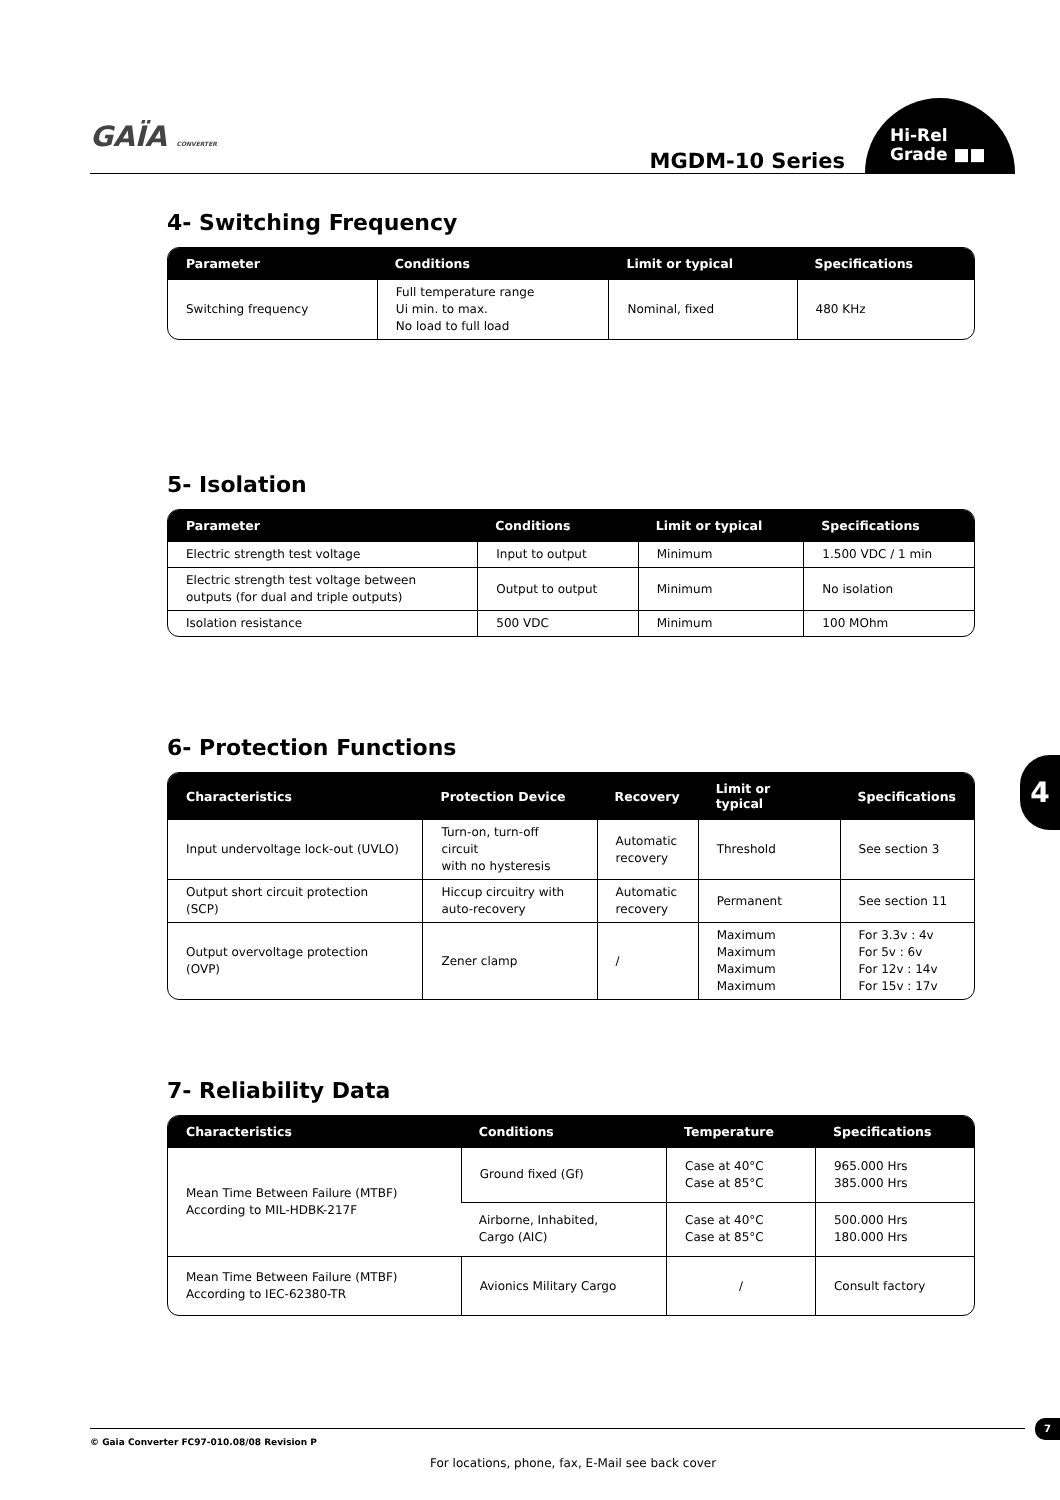GAÏA CONVERTER
MGDM-10 Series
Hi-Rel
Grade ■■
4- Switching Frequency
| Parameter | Conditions | Limit or typical | Specifications |
| --- | --- | --- | --- |
| Switching frequency | Full temperature range Ui min. to max. No load to full load | Nominal, fixed | 480 KHz |
5- Isolation
| Parameter | Conditions | Limit or typical | Specifications |
| --- | --- | --- | --- |
| Electric strength test voltage | Input to output | Minimum | 1.500 VDC / 1 min |
| Electric strength test voltage between outputs (for dual and triple outputs) | Output to output | Minimum | No isolation |
| Isolation resistance | 500 VDC | Minimum | 100 MOhm |
6- Protection Functions
| Characteristics | Protection Device | Recovery | Limit or typical | Specifications |
| --- | --- | --- | --- | --- |
| Input undervoltage lock-out (UVLO) | Turn-on, turn-off circuit with no hysteresis | Automatic recovery | Threshold | See section 3 |
| Output short circuit protection (SCP) | Hiccup circuitry with auto-recovery | Automatic recovery | Permanent | See section 11 |
| Output overvoltage protection (OVP) | Zener clamp | / | Maximum Maximum Maximum Maximum | For 3.3v : 4v For 5v : 6v For 12v : 14v For 15v : 17v |
4
7- Reliability Data
| Characteristics | Conditions | Temperature | Specifications |
| --- | --- | --- | --- |
| Mean Time Between Failure (MTBF) According to MIL-HDBK-217F | Ground fixed (Gf) | Case at 40°C Case at 85°C | 965.000 Hrs 385.000 Hrs |
| | Airborne, Inhabited, Cargo (AIC) | Case at 40°C Case at 85°C | 500.000 Hrs 180.000 Hrs |
| Mean Time Between Failure (MTBF) According to IEC-62380-TR | Avionics Military Cargo | / | Consult factory |
© Gaia Converter FC97-010.08/08 Revision P
7
For locations, phone, fax, E-Mail see back cover